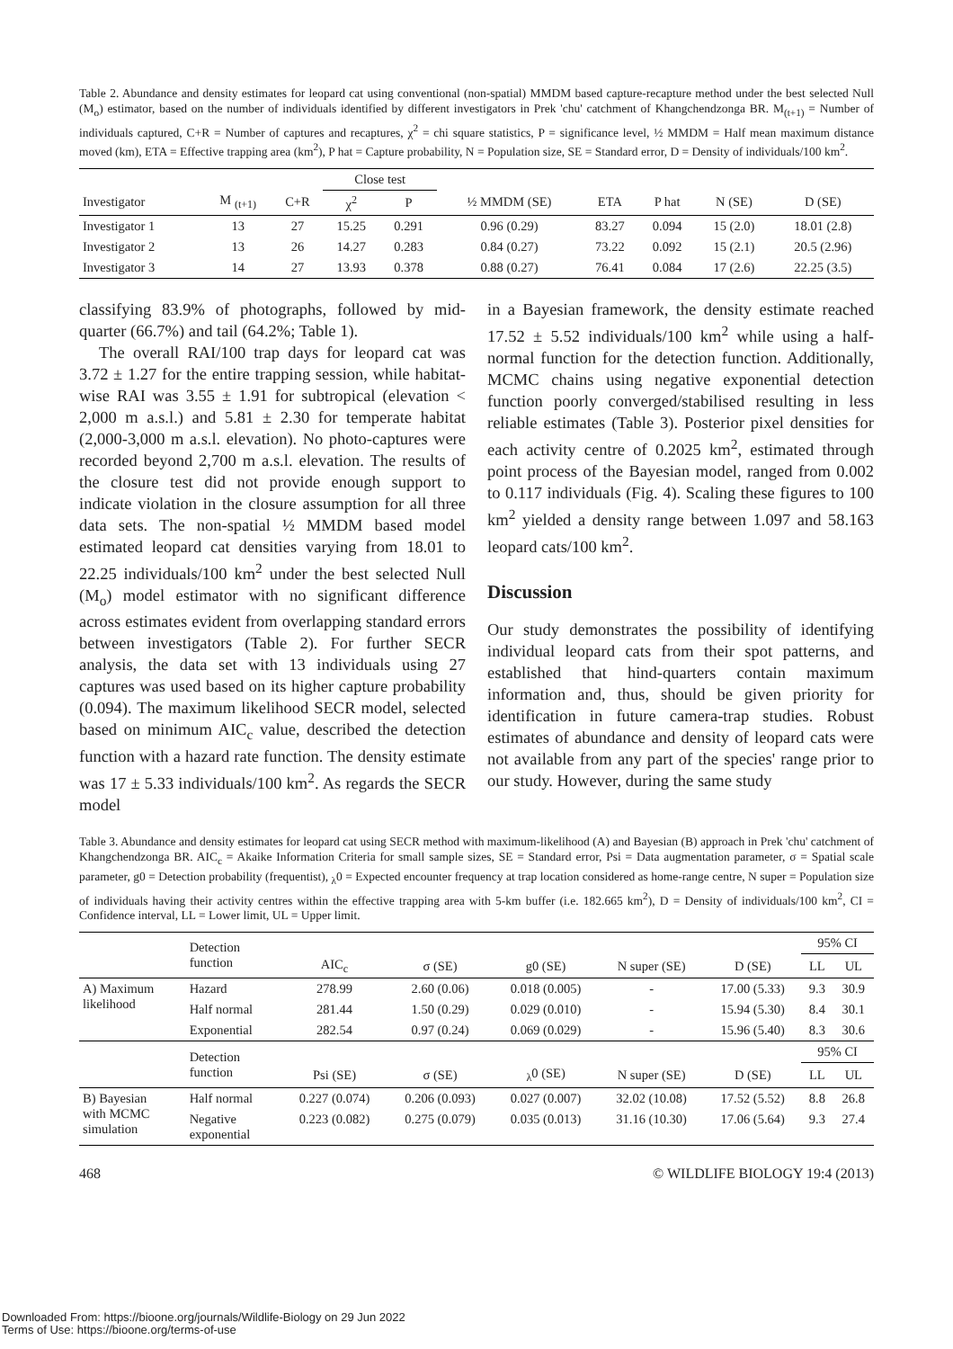Table 2. Abundance and density estimates for leopard cat using conventional (non-spatial) MMDM based capture-recapture method under the best selected Null (M<sub>o</sub>) estimator, based on the number of individuals identified by different investigators in Prek 'chu' catchment of Khangchendzonga BR. M<sub>(t+1)</sub> = Number of individuals captured, C+R = Number of captures and recaptures, χ<sup>2</sup> = chi square statistics, P = significance level, ½ MMDM = Half mean maximum distance moved (km), ETA = Effective trapping area (km<sup>2</sup>), P hat = Capture probability, N = Population size, SE = Standard error, D = Density of individuals/100 km<sup>2</sup>.
| | | | Close test | | | | | | |
| --- | --- | --- | --- | --- | --- | --- | --- | --- | --- |
| Investigator | M <sub>(t+1)</sub> | C+R | χ<sup>2</sup> | P | ½ MMDM (SE) | ETA | P hat | N (SE) | D (SE) |
| Investigator 1 | 13 | 27 | 15.25 | 0.291 | 0.96 (0.29) | 83.27 | 0.094 | 15 (2.0) | 18.01 (2.8) |
| Investigator 2 | 13 | 26 | 14.27 | 0.283 | 0.84 (0.27) | 73.22 | 0.092 | 15 (2.1) | 20.5 (2.96) |
| Investigator 3 | 14 | 27 | 13.93 | 0.378 | 0.88 (0.27) | 76.41 | 0.084 | 17 (2.6) | 22.25 (3.5) |
classifying 83.9% of photographs, followed by mid-quarter (66.7%) and tail (64.2%; Table 1).
The overall RAI/100 trap days for leopard cat was 3.72 ± 1.27 for the entire trapping session, while habitat-wise RAI was 3.55 ± 1.91 for subtropical (elevation < 2,000 m a.s.l.) and 5.81 ± 2.30 for temperate habitat (2,000-3,000 m a.s.l. elevation). No photo-captures were recorded beyond 2,700 m a.s.l. elevation. The results of the closure test did not provide enough support to indicate violation in the closure assumption for all three data sets. The non-spatial ½ MMDM based model estimated leopard cat densities varying from 18.01 to 22.25 individuals/100 km<sup>2</sup> under the best selected Null (M<sub>o</sub>) model estimator with no significant difference across estimates evident from overlapping standard errors between investigators (Table 2). For further SECR analysis, the data set with 13 individuals using 27 captures was used based on its higher capture probability (0.094). The maximum likelihood SECR model, selected based on minimum AIC<sub>c</sub> value, described the detection function with a hazard rate function. The density estimate was 17 ± 5.33 individuals/100 km<sup>2</sup>. As regards the SECR model
in a Bayesian framework, the density estimate reached 17.52 ± 5.52 individuals/100 km<sup>2</sup> while using a half-normal function for the detection function. Additionally, MCMC chains using negative exponential detection function poorly converged/stabilised resulting in less reliable estimates (Table 3). Posterior pixel densities for each activity centre of 0.2025 km<sup>2</sup>, estimated through point process of the Bayesian model, ranged from 0.002 to 0.117 individuals (Fig. 4). Scaling these figures to 100 km<sup>2</sup> yielded a density range between 1.097 and 58.163 leopard cats/100 km<sup>2</sup>.
Discussion
Our study demonstrates the possibility of identifying individual leopard cats from their spot patterns, and established that hind-quarters contain maximum information and, thus, should be given priority for identification in future camera-trap studies. Robust estimates of abundance and density of leopard cats were not available from any part of the species' range prior to our study. However, during the same study
Table 3. Abundance and density estimates for leopard cat using SECR method with maximum-likelihood (A) and Bayesian (B) approach in Prek 'chu' catchment of Khangchendzonga BR. AIC<sub>c</sub> = Akaike Information Criteria for small sample sizes, SE = Standard error, Psi = Data augmentation parameter, σ = Spatial scale parameter, g0 = Detection probability (frequentist), <sub>λ</sub>0 = Expected encounter frequency at trap location considered as home-range centre, N super = Population size of individuals having their activity centres within the effective trapping area with 5-km buffer (i.e. 182.665 km<sup>2</sup>), D = Density of individuals/100 km<sup>2</sup>, CI = Confidence interval, LL = Lower limit, UL = Upper limit.
| | Detection function | | | | | | 95% CI | |
| --- | --- | --- | --- | --- | --- | --- | --- | --- |
| | | AIC<sub>c</sub> | σ (SE) | g0 (SE) | N super (SE) | D (SE) | LL | UL |
| A) Maximum likelihood | Hazard | 278.99 | 2.60 (0.06) | 0.018 (0.005) | - | 17.00 (5.33) | 9.3 | 30.9 |
| | Half normal | 281.44 | 1.50 (0.29) | 0.029 (0.010) | - | 15.94 (5.30) | 8.4 | 30.1 |
| | Exponential | 282.54 | 0.97 (0.24) | 0.069 (0.029) | - | 15.96 (5.40) | 8.3 | 30.6 |
| | Detection function | | | | | | 95% CI | |
| | | Psi (SE) | σ (SE) | <sub>λ</sub>0 (SE) | N super (SE) | D (SE) | LL | UL |
| B) Bayesian with MCMC simulation | Half normal | 0.227 (0.074) | 0.206 (0.093) | 0.027 (0.007) | 32.02 (10.08) | 17.52 (5.52) | 8.8 | 26.8 |
| | Negative exponential | 0.223 (0.082) | 0.275 (0.079) | 0.035 (0.013) | 31.16 (10.30) | 17.06 (5.64) | 9.3 | 27.4 |
468 © WILDLIFE BIOLOGY 19:4 (2013)
Downloaded From: https://bioone.org/journals/Wildlife-Biology on 29 Jun 2022
Terms of Use: https://bioone.org/terms-of-use